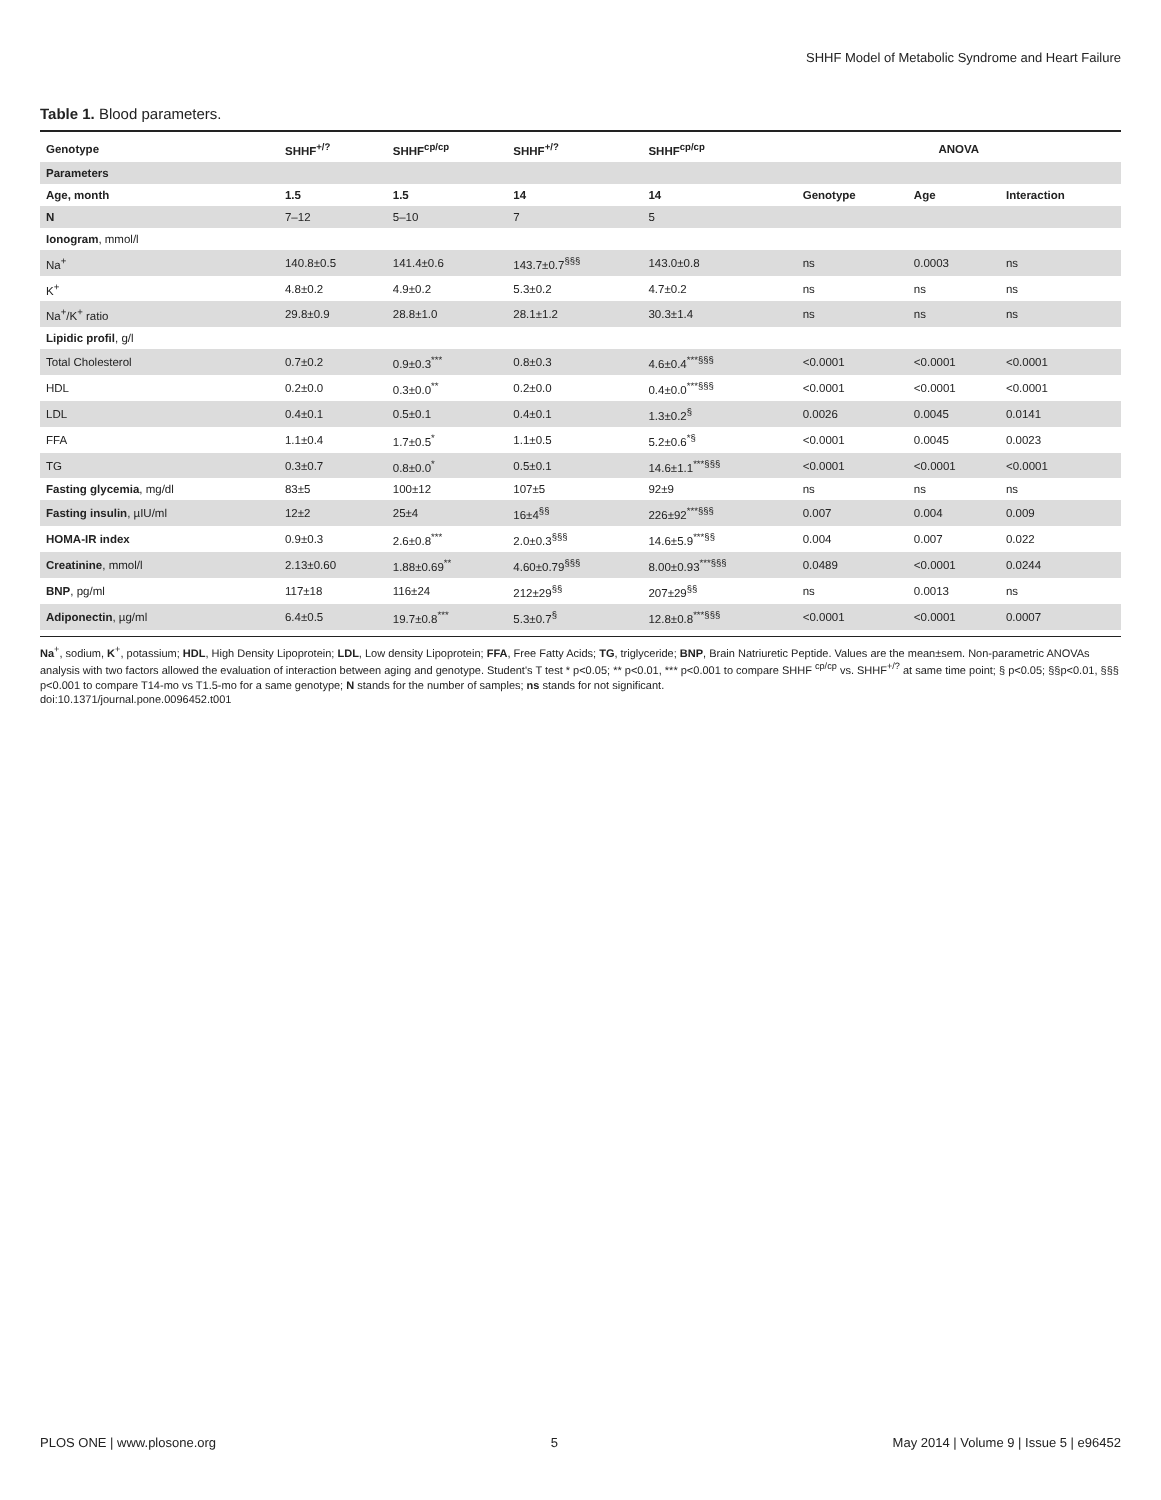SHHF Model of Metabolic Syndrome and Heart Failure
Table 1. Blood parameters.
| Genotype | SHHF<sup>+/?</sup> | SHHF<sup>cp/cp</sup> | SHHF<sup>+/?</sup> | SHHF<sup>cp/cp</sup> | ANOVA | | |
| --- | --- | --- | --- | --- | --- | --- | --- |
| Parameters | | | | | | | |
| Age, month | 1.5 | 1.5 | 14 | 14 | Genotype | Age | Interaction |
| N | 7–12 | 5–10 | 7 | 5 | | | |
| Ionogram , mmol/l | | | | | | | |
| Na<sup>+</sup> | 140.8±0.5 | 141.4±0.6 | 143.7±0.7<sup>§§§</sup> | 143.0±0.8 | ns | 0.0003 | ns |
| K<sup>+</sup> | 4.8±0.2 | 4.9±0.2 | 5.3±0.2 | 4.7±0.2 | ns | ns | ns |
| Na<sup>+</sup>/K<sup>+</sup> ratio | 29.8±0.9 | 28.8±1.0 | 28.1±1.2 | 30.3±1.4 | ns | ns | ns |
| Lipidic profil , g/l | | | | | | | |
| Total Cholesterol | 0.7±0.2 | 0.9±0.3<sup>***</sup> | 0.8±0.3 | 4.6±0.4<sup>***§§§</sup> | <0.0001 | <0.0001 | <0.0001 |
| HDL | 0.2±0.0 | 0.3±0.0<sup>**</sup> | 0.2±0.0 | 0.4±0.0<sup>***§§§</sup> | <0.0001 | <0.0001 | <0.0001 |
| LDL | 0.4±0.1 | 0.5±0.1 | 0.4±0.1 | 1.3±0.2<sup>§</sup> | 0.0026 | 0.0045 | 0.0141 |
| FFA | 1.1±0.4 | 1.7±0.5<sup>*</sup> | 1.1±0.5 | 5.2±0.6<sup>*§</sup> | <0.0001 | 0.0045 | 0.0023 |
| TG | 0.3±0.7 | 0.8±0.0<sup>*</sup> | 0.5±0.1 | 14.6±1.1<sup>***§§§</sup> | <0.0001 | <0.0001 | <0.0001 |
| Fasting glycemia , mg/dl | 83±5 | 100±12 | 107±5 | 92±9 | ns | ns | ns |
| Fasting insulin , µIU/ml | 12±2 | 25±4 | 16±4<sup>§§</sup> | 226±92<sup>***§§§</sup> | 0.007 | 0.004 | 0.009 |
| HOMA-IR index | 0.9±0.3 | 2.6±0.8<sup>***</sup> | 2.0±0.3<sup>§§§</sup> | 14.6±5.9<sup>***§§</sup> | 0.004 | 0.007 | 0.022 |
| Creatinine , mmol/l | 2.13±0.60 | 1.88±0.69<sup>**</sup> | 4.60±0.79<sup>§§§</sup> | 8.00±0.93<sup>***§§§</sup> | 0.0489 | <0.0001 | 0.0244 |
| BNP , pg/ml | 117±18 | 116±24 | 212±29<sup>§§</sup> | 207±29<sup>§§</sup> | ns | 0.0013 | ns |
| Adiponectin , µg/ml | 6.4±0.5 | 19.7±0.8<sup>***</sup> | 5.3±0.7<sup>§</sup> | 12.8±0.8<sup>***§§§</sup> | <0.0001 | <0.0001 | 0.0007 |
Na<sup>+</sup>, sodium, K<sup>+</sup>, potassium; HDL, High Density Lipoprotein; LDL, Low density Lipoprotein; FFA, Free Fatty Acids; TG, triglyceride; BNP, Brain Natriuretic Peptide. Values are the mean±sem. Non-parametric ANOVAs analysis with two factors allowed the evaluation of interaction between aging and genotype. Student's T test * p<0.05; ** p<0.01, *** p<0.001 to compare SHHF <sup>cp/cp</sup> vs. SHHF<sup>+/?</sup> at same time point; § p<0.05; §§p<0.01, §§§ p<0.001 to compare T14-mo vs T1.5-mo for a same genotype; N stands for the number of samples; ns stands for not significant.
doi:10.1371/journal.pone.0096452.t001
PLOS ONE | www.plosone.org 5 May 2014 | Volume 9 | Issue 5 | e96452